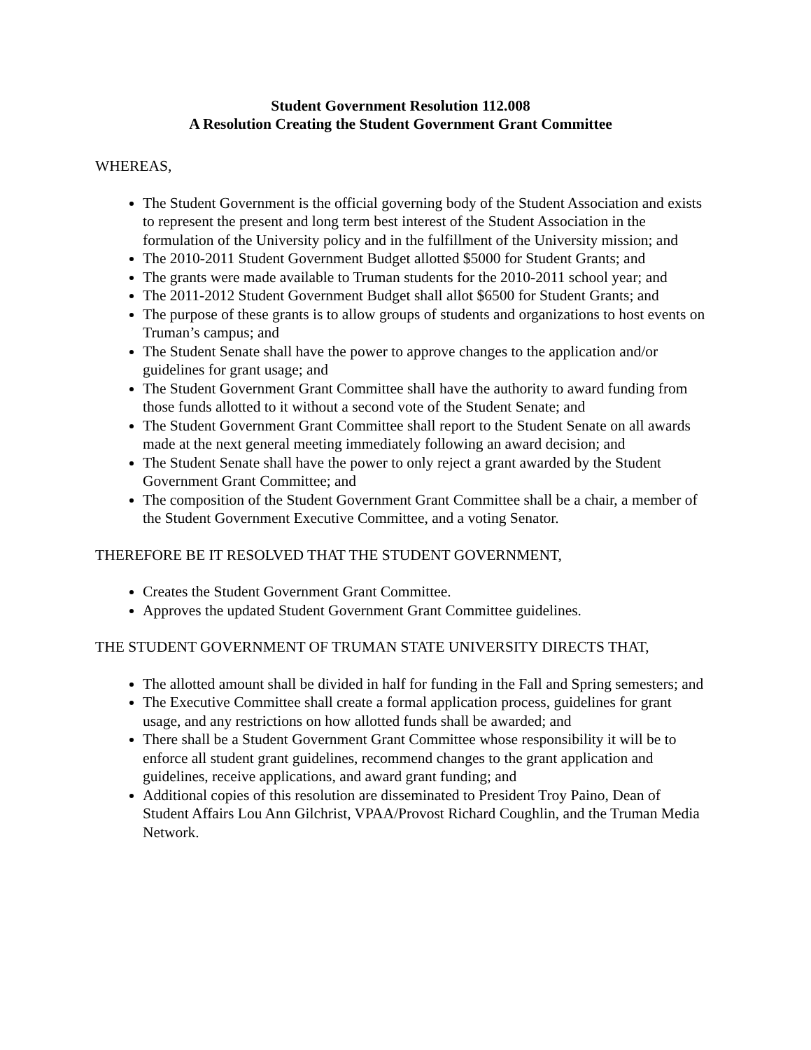Student Government Resolution 112.008
A Resolution Creating the Student Government Grant Committee
WHEREAS,
The Student Government is the official governing body of the Student Association and exists to represent the present and long term best interest of the Student Association in the formulation of the University policy and in the fulfillment of the University mission; and
The 2010-2011 Student Government Budget allotted $5000 for Student Grants; and
The grants were made available to Truman students for the 2010-2011 school year; and
The 2011-2012 Student Government Budget shall allot $6500 for Student Grants; and
The purpose of these grants is to allow groups of students and organizations to host events on Truman’s campus; and
The Student Senate shall have the power to approve changes to the application and/or guidelines for grant usage; and
The Student Government Grant Committee shall have the authority to award funding from those funds allotted to it without a second vote of the Student Senate; and
The Student Government Grant Committee shall report to the Student Senate on all awards made at the next general meeting immediately following an award decision; and
The Student Senate shall have the power to only reject a grant awarded by the Student Government Grant Committee; and
The composition of the Student Government Grant Committee shall be a chair, a member of the Student Government Executive Committee, and a voting Senator.
THEREFORE BE IT RESOLVED THAT THE STUDENT GOVERNMENT,
Creates the Student Government Grant Committee.
Approves the updated Student Government Grant Committee guidelines.
THE STUDENT GOVERNMENT OF TRUMAN STATE UNIVERSITY DIRECTS THAT,
The allotted amount shall be divided in half for funding in the Fall and Spring semesters; and
The Executive Committee shall create a formal application process, guidelines for grant usage, and any restrictions on how allotted funds shall be awarded; and
There shall be a Student Government Grant Committee whose responsibility it will be to enforce all student grant guidelines, recommend changes to the grant application and guidelines, receive applications, and award grant funding; and
Additional copies of this resolution are disseminated to President Troy Paino, Dean of Student Affairs Lou Ann Gilchrist, VPAA/Provost Richard Coughlin, and the Truman Media Network.